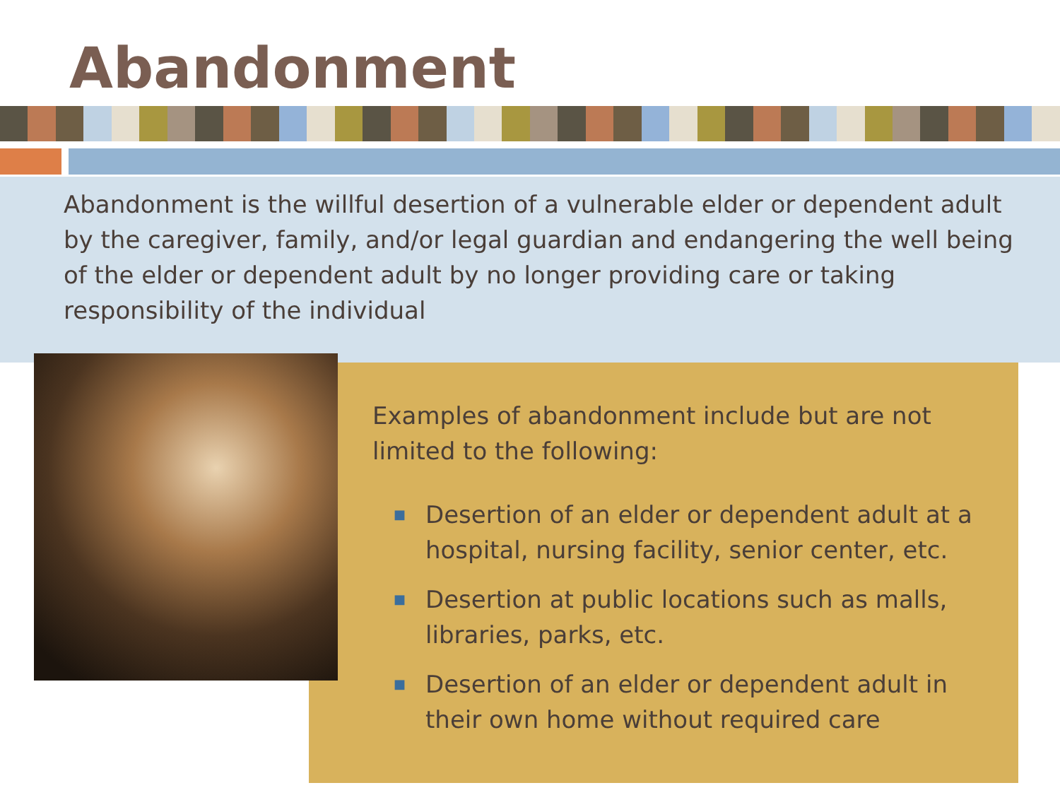Abandonment
Abandonment is the willful desertion of a vulnerable elder or dependent adult by the caregiver, family, and/or legal guardian and endangering the well being of the elder or dependent adult by no longer providing care or taking responsibility of the individual
Examples of abandonment include but are not limited to the following:
■ Desertion of an elder or dependent adult at a hospital, nursing facility, senior center, etc.
■ Desertion at public locations such as malls, libraries, parks, etc.
■ Desertion of an elder or dependent adult in their own home without required care